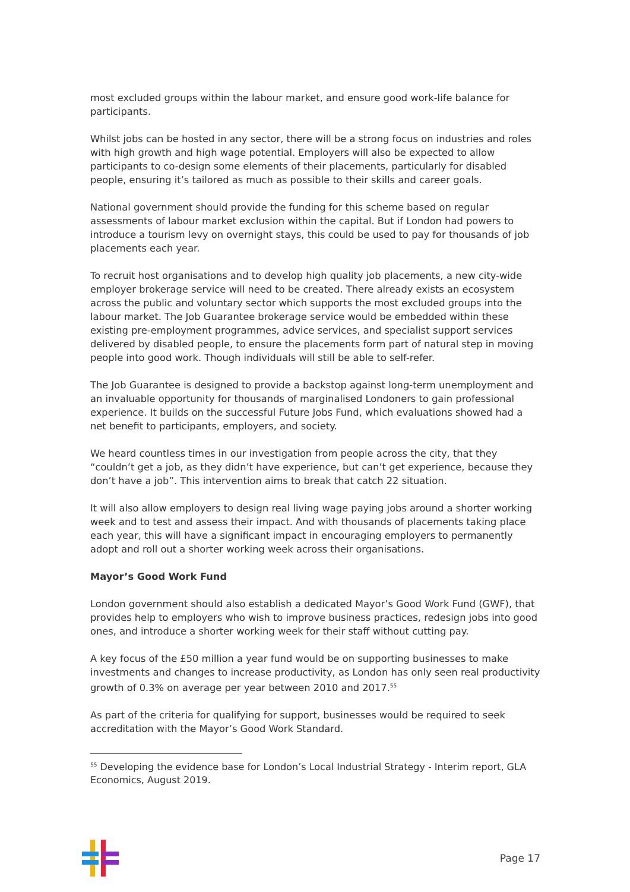most excluded groups within the labour market, and ensure good work-life balance for participants.
Whilst jobs can be hosted in any sector, there will be a strong focus on industries and roles with high growth and high wage potential. Employers will also be expected to allow participants to co-design some elements of their placements, particularly for disabled people, ensuring it’s tailored as much as possible to their skills and career goals.
National government should provide the funding for this scheme based on regular assessments of labour market exclusion within the capital. But if London had powers to introduce a tourism levy on overnight stays, this could be used to pay for thousands of job placements each year.
To recruit host organisations and to develop high quality job placements, a new city-wide employer brokerage service will need to be created. There already exists an ecosystem across the public and voluntary sector which supports the most excluded groups into the labour market. The Job Guarantee brokerage service would be embedded within these existing pre-employment programmes, advice services, and specialist support services delivered by disabled people, to ensure the placements form part of natural step in moving people into good work. Though individuals will still be able to self-refer.
The Job Guarantee is designed to provide a backstop against long-term unemployment and an invaluable opportunity for thousands of marginalised Londoners to gain professional experience. It builds on the successful Future Jobs Fund, which evaluations showed had a net benefit to participants, employers, and society.
We heard countless times in our investigation from people across the city, that they “couldn’t get a job, as they didn’t have experience, but can’t get experience, because they don’t have a job”. This intervention aims to break that catch 22 situation.
It will also allow employers to design real living wage paying jobs around a shorter working week and to test and assess their impact. And with thousands of placements taking place each year, this will have a significant impact in encouraging employers to permanently adopt and roll out a shorter working week across their organisations.
Mayor’s Good Work Fund
London government should also establish a dedicated Mayor’s Good Work Fund (GWF), that provides help to employers who wish to improve business practices, redesign jobs into good ones, and introduce a shorter working week for their staff without cutting pay.
A key focus of the £50 million a year fund would be on supporting businesses to make investments and changes to increase productivity, as London has only seen real productivity growth of 0.3% on average per year between 2010 and 2017.<sup>55</sup>
As part of the criteria for qualifying for support, businesses would be required to seek accreditation with the Mayor’s Good Work Standard.
<sup>55</sup> Developing the evidence base for London’s Local Industrial Strategy - Interim report, GLA Economics, August 2019.
Page 17